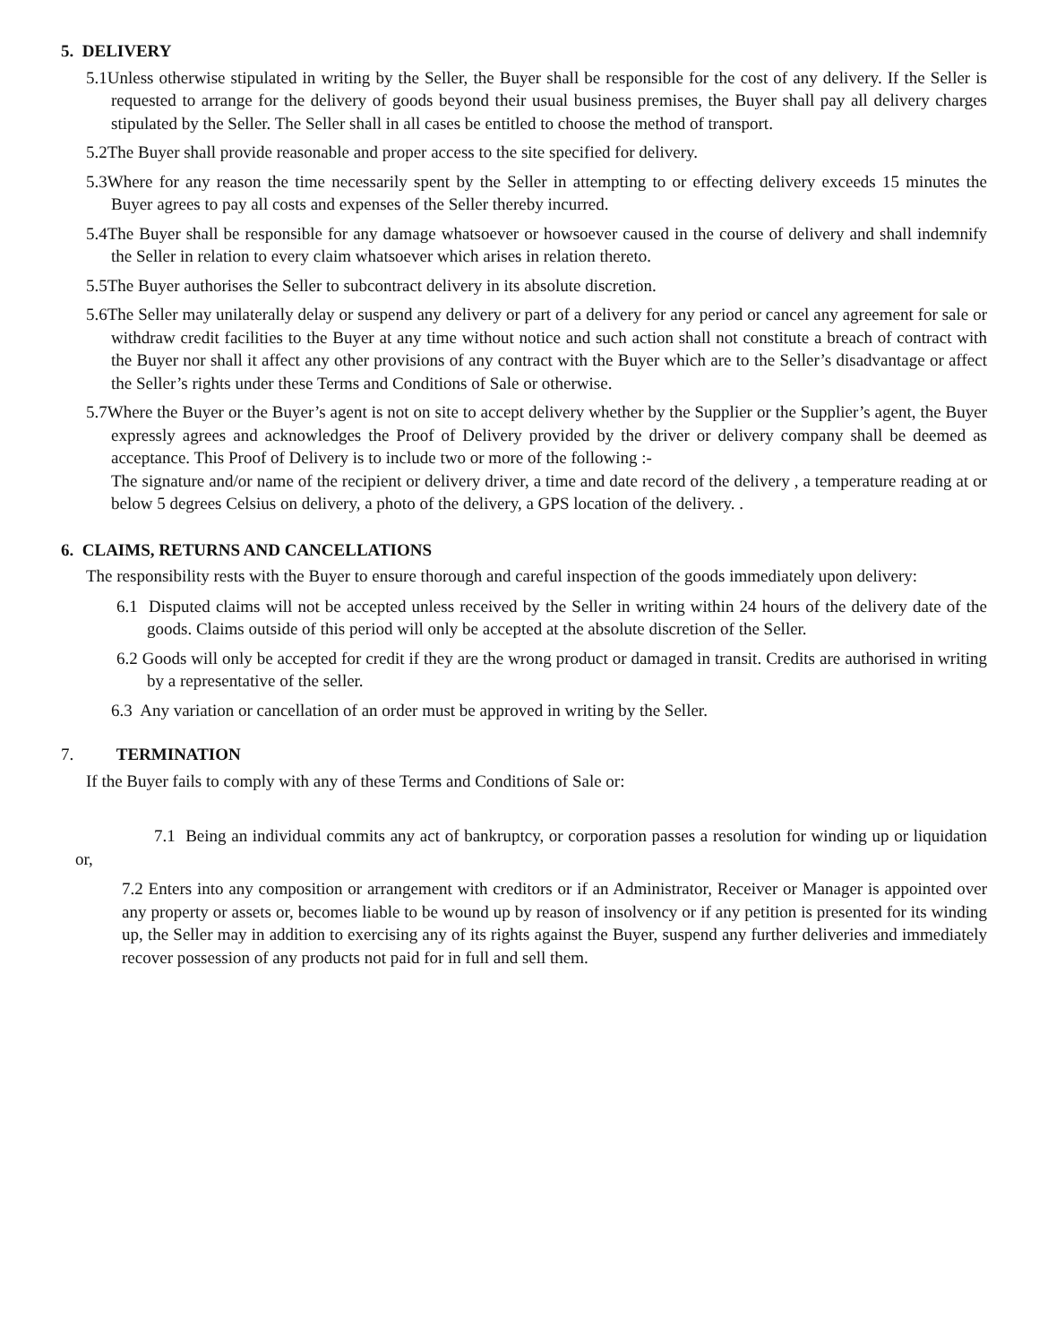5. DELIVERY
5.1Unless otherwise stipulated in writing by the Seller, the Buyer shall be responsible for the cost of any delivery. If the Seller is requested to arrange for the delivery of goods beyond their usual business premises, the Buyer shall pay all delivery charges stipulated by the Seller. The Seller shall in all cases be entitled to choose the method of transport.
5.2The Buyer shall provide reasonable and proper access to the site specified for delivery.
5.3Where for any reason the time necessarily spent by the Seller in attempting to or effecting delivery exceeds 15 minutes the Buyer agrees to pay all costs and expenses of the Seller thereby incurred.
5.4The Buyer shall be responsible for any damage whatsoever or howsoever caused in the course of delivery and shall indemnify the Seller in relation to every claim whatsoever which arises in relation thereto.
5.5The Buyer authorises the Seller to subcontract delivery in its absolute discretion.
5.6The Seller may unilaterally delay or suspend any delivery or part of a delivery for any period or cancel any agreement for sale or withdraw credit facilities to the Buyer at any time without notice and such action shall not constitute a breach of contract with the Buyer nor shall it affect any other provisions of any contract with the Buyer which are to the Seller’s disadvantage or affect the Seller’s rights under these Terms and Conditions of Sale or otherwise.
5.7Where the Buyer or the Buyer’s agent is not on site to accept delivery whether by the Supplier or the Supplier’s agent, the Buyer expressly agrees and acknowledges the Proof of Delivery provided by the driver or delivery company shall be deemed as acceptance. This Proof of Delivery is to include two or more of the following :-
The signature and/or name of the recipient or delivery driver, a time and date record of the delivery , a temperature reading at or below 5 degrees Celsius on delivery, a photo of the delivery, a GPS location of the delivery. .
6. CLAIMS, RETURNS AND CANCELLATIONS
The responsibility rests with the Buyer to ensure thorough and careful inspection of the goods immediately upon delivery:
6.1 Disputed claims will not be accepted unless received by the Seller in writing within 24 hours of the delivery date of the goods. Claims outside of this period will only be accepted at the absolute discretion of the Seller.
6.2 Goods will only be accepted for credit if they are the wrong product or damaged in transit. Credits are authorised in writing by a representative of the seller.
6.3 Any variation or cancellation of an order must be approved in writing by the Seller.
7. TERMINATION
If the Buyer fails to comply with any of these Terms and Conditions of Sale or:
7.1 Being an individual commits any act of bankruptcy, or corporation passes a resolution for winding up or liquidation or,
7.2 Enters into any composition or arrangement with creditors or if an Administrator, Receiver or Manager is appointed over any property or assets or, becomes liable to be wound up by reason of insolvency or if any petition is presented for its winding up, the Seller may in addition to exercising any of its rights against the Buyer, suspend any further deliveries and immediately recover possession of any products not paid for in full and sell them.